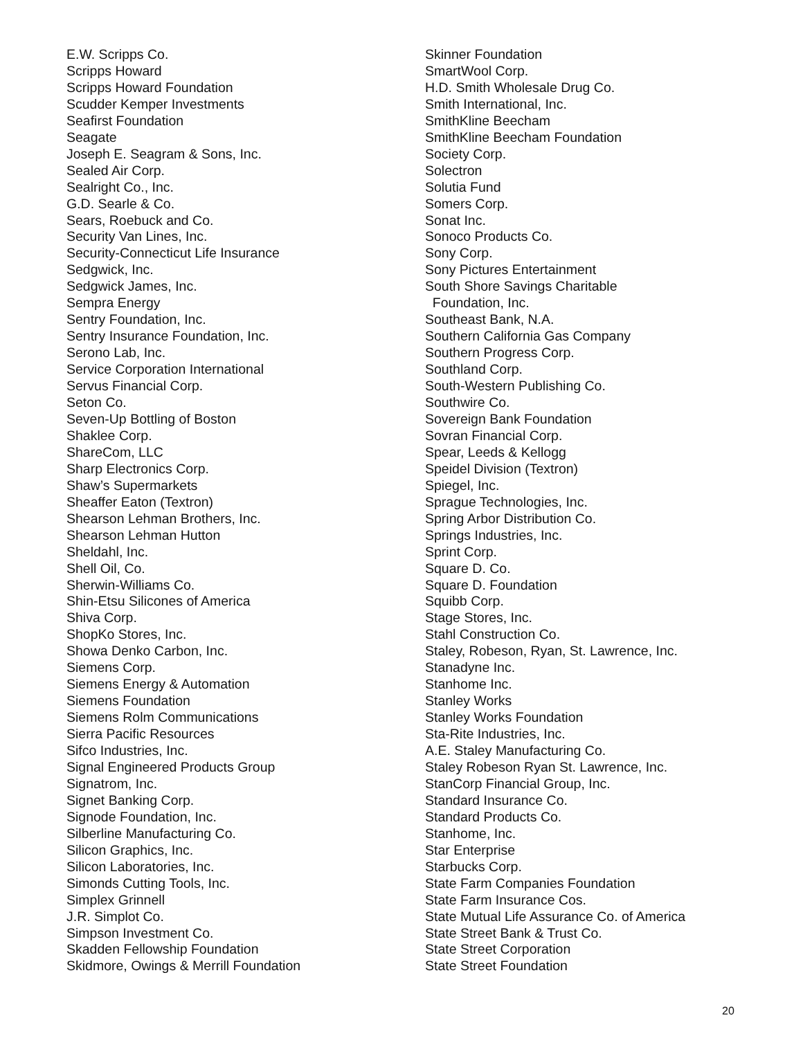E.W. Scripps Co.
Scripps Howard
Scripps Howard Foundation
Scudder Kemper Investments
Seafirst Foundation
Seagate
Joseph E. Seagram & Sons, Inc.
Sealed Air Corp.
Sealright Co., Inc.
G.D. Searle & Co.
Sears, Roebuck and Co.
Security Van Lines, Inc.
Security-Connecticut Life Insurance
Sedgwick, Inc.
Sedgwick James, Inc.
Sempra Energy
Sentry Foundation, Inc.
Sentry Insurance Foundation, Inc.
Serono Lab, Inc.
Service Corporation International
Servus Financial Corp.
Seton Co.
Seven-Up Bottling of Boston
Shaklee Corp.
ShareCom, LLC
Sharp Electronics Corp.
Shaw’s Supermarkets
Sheaffer Eaton (Textron)
Shearson Lehman Brothers, Inc.
Shearson Lehman Hutton
Sheldahl, Inc.
Shell Oil, Co.
Sherwin-Williams Co.
Shin-Etsu Silicones of America
Shiva Corp.
ShopKo Stores, Inc.
Showa Denko Carbon, Inc.
Siemens Corp.
Siemens Energy & Automation
Siemens Foundation
Siemens Rolm Communications
Sierra Pacific Resources
Sifco Industries, Inc.
Signal Engineered Products Group
Signatrom, Inc.
Signet Banking Corp.
Signode Foundation, Inc.
Silberline Manufacturing Co.
Silicon Graphics, Inc.
Silicon Laboratories, Inc.
Simonds Cutting Tools, Inc.
Simplex Grinnell
J.R. Simplot Co.
Simpson Investment Co.
Skadden Fellowship Foundation
Skidmore, Owings & Merrill Foundation
Skinner Foundation
SmartWool Corp.
H.D. Smith Wholesale Drug Co.
Smith International, Inc.
SmithKline Beecham
SmithKline Beecham Foundation
Society Corp.
Solectron
Solutia Fund
Somers Corp.
Sonat Inc.
Sonoco Products Co.
Sony Corp.
Sony Pictures Entertainment
South Shore Savings Charitable
Foundation, Inc.
Southeast Bank, N.A.
Southern California Gas Company
Southern Progress Corp.
Southland Corp.
South-Western Publishing Co.
Southwire Co.
Sovereign Bank Foundation
Sovran Financial Corp.
Spear, Leeds & Kellogg
Speidel Division (Textron)
Spiegel, Inc.
Sprague Technologies, Inc.
Spring Arbor Distribution Co.
Springs Industries, Inc.
Sprint Corp.
Square D. Co.
Square D. Foundation
Squibb Corp.
Stage Stores, Inc.
Stahl Construction Co.
Staley, Robeson, Ryan, St. Lawrence, Inc.
Stanadyne Inc.
Stanhome Inc.
Stanley Works
Stanley Works Foundation
Sta-Rite Industries, Inc.
A.E. Staley Manufacturing Co.
Staley Robeson Ryan St. Lawrence, Inc.
StanCorp Financial Group, Inc.
Standard Insurance Co.
Standard Products Co.
Stanhome, Inc.
Star Enterprise
Starbucks Corp.
State Farm Companies Foundation
State Farm Insurance Cos.
State Mutual Life Assurance Co. of America
State Street Bank & Trust Co.
State Street Corporation
State Street Foundation
20